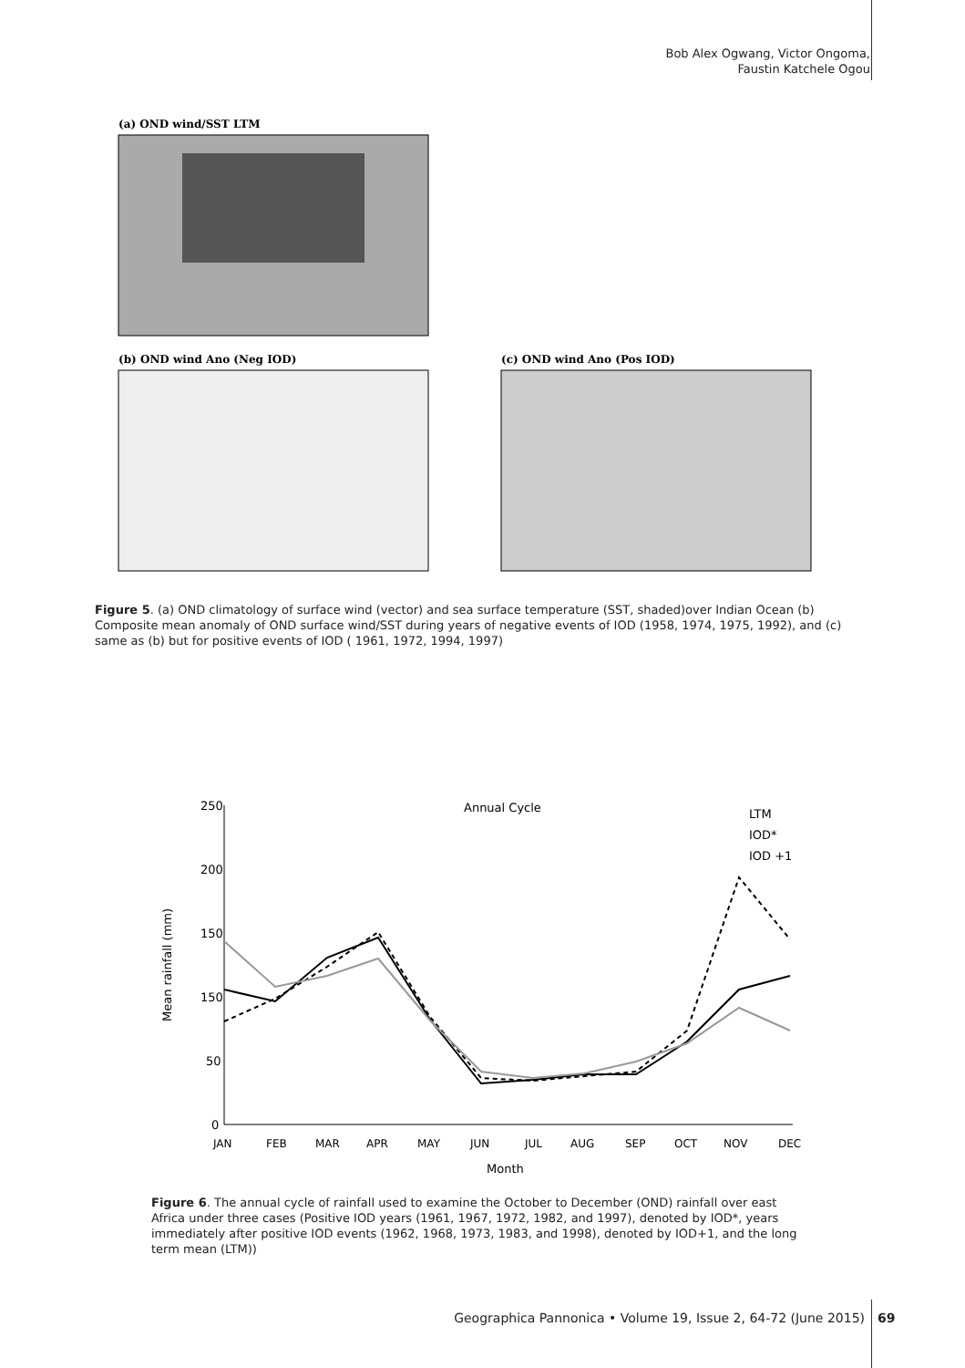Bob Alex Ogwang, Victor Ongoma,
Faustin Katchele Ogou
(a) OND wind/SST LTM
(b) OND wind Ano (Neg IOD)
(c) OND wind Ano (Pos IOD)
Figure 5. (a) OND climatology of surface wind (vector) and sea surface temperature (SST, shaded)over Indian Ocean (b) Composite mean anomaly of OND surface wind/SST during years of negative events of IOD (1958, 1974, 1975, 1992), and (c) same as (b) but for positive events of IOD ( 1961, 1972, 1994, 1997)
250
200
150
150
50
0
Annual Cycle
LTM
IOD*
IOD +1
JAN
FEB
MAR
APR
MAY
JUN
JUL
AUG
SEP
OCT
NOV
DEC
Month
Mean rainfall (mm)
Figure 6. The annual cycle of rainfall used to examine the October to December (OND) rainfall over east Africa under three cases (Positive IOD years (1961, 1967, 1972, 1982, and 1997), denoted by IOD*, years immediately after positive IOD events (1962, 1968, 1973, 1983, and 1998), denoted by IOD+1, and the long term mean (LTM))
Geographica Pannonica • Volume 19, Issue 2, 64-72 (June 2015)
69